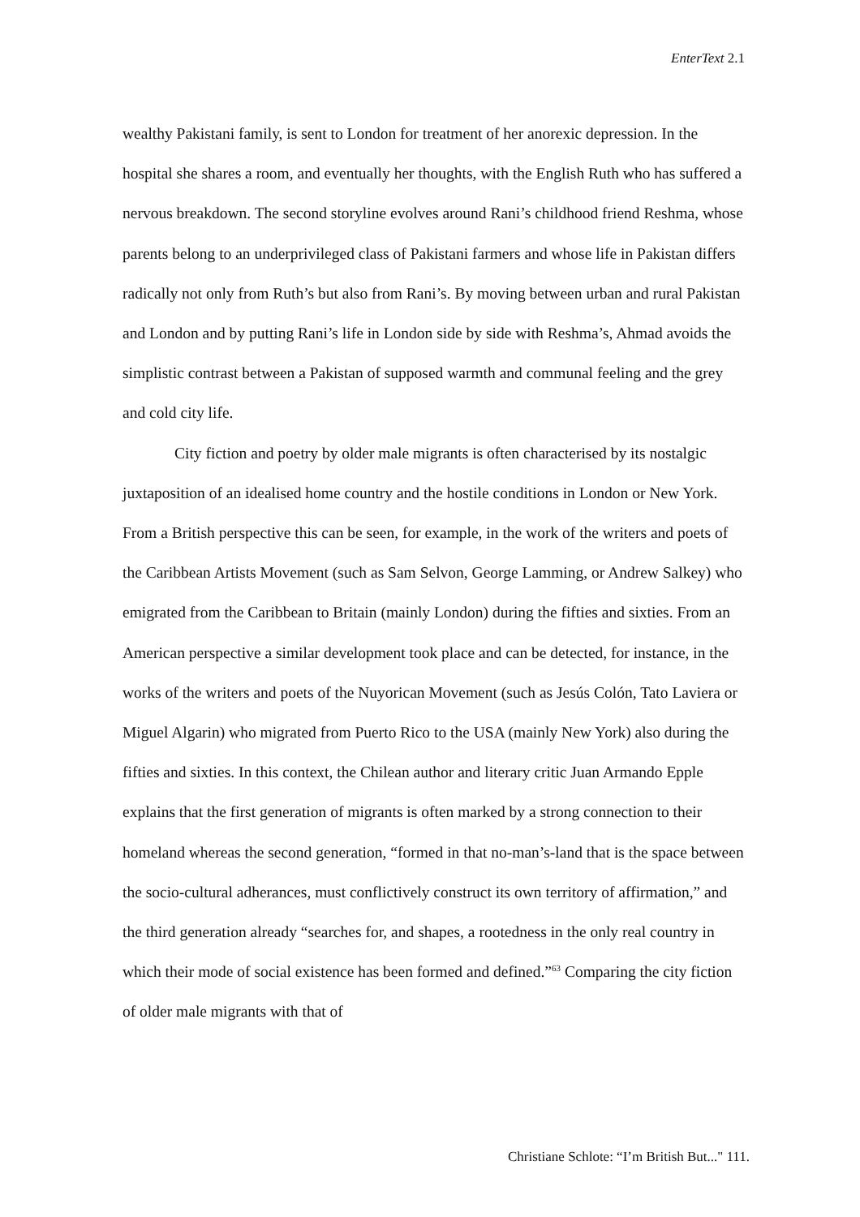EnterText 2.1
wealthy Pakistani family, is sent to London for treatment of her anorexic depression. In the hospital she shares a room, and eventually her thoughts, with the English Ruth who has suffered a nervous breakdown. The second storyline evolves around Rani’s childhood friend Reshma, whose parents belong to an underprivileged class of Pakistani farmers and whose life in Pakistan differs radically not only from Ruth’s but also from Rani’s. By moving between urban and rural Pakistan and London and by putting Rani’s life in London side by side with Reshma’s, Ahmad avoids the simplistic contrast between a Pakistan of supposed warmth and communal feeling and the grey and cold city life.
City fiction and poetry by older male migrants is often characterised by its nostalgic juxtaposition of an idealised home country and the hostile conditions in London or New York. From a British perspective this can be seen, for example, in the work of the writers and poets of the Caribbean Artists Movement (such as Sam Selvon, George Lamming, or Andrew Salkey) who emigrated from the Caribbean to Britain (mainly London) during the fifties and sixties. From an American perspective a similar development took place and can be detected, for instance, in the works of the writers and poets of the Nuyorican Movement (such as Jesús Colón, Tato Laviera or Miguel Algarin) who migrated from Puerto Rico to the USA (mainly New York) also during the fifties and sixties. In this context, the Chilean author and literary critic Juan Armando Epple explains that the first generation of migrants is often marked by a strong connection to their homeland whereas the second generation, “formed in that no-man’s-land that is the space between the socio-cultural adherances, must conflictively construct its own territory of affirmation,” and the third generation already “searches for, and shapes, a rootedness in the only real country in which their mode of social existence has been formed and defined.”<sup>63</sup> Comparing the city fiction of older male migrants with that of
Christiane Schlote: “I’m British But..." 111.